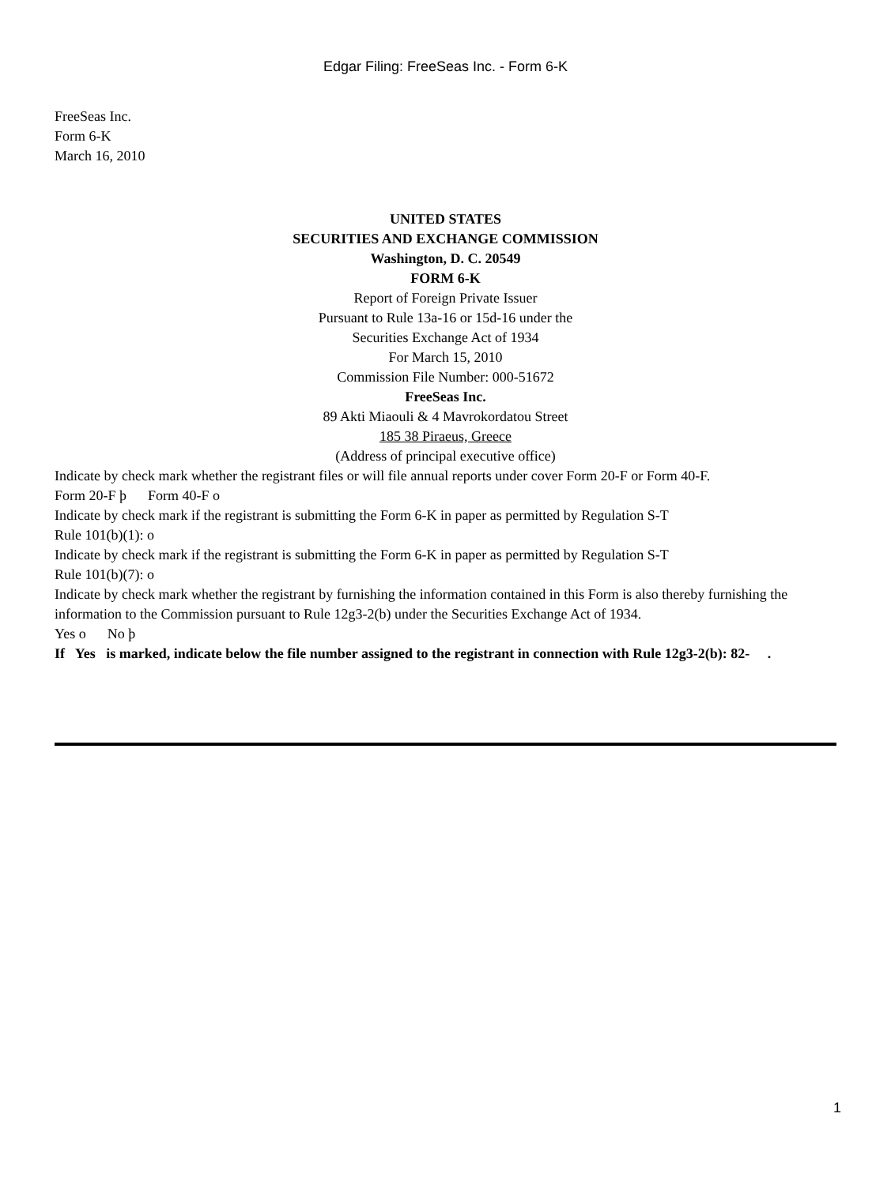Edgar Filing: FreeSeas Inc. - Form 6-K
FreeSeas Inc.
Form 6-K
March 16, 2010
UNITED STATES
SECURITIES AND EXCHANGE COMMISSION
Washington, D. C. 20549
FORM 6-K
Report of Foreign Private Issuer
Pursuant to Rule 13a-16 or 15d-16 under the
Securities Exchange Act of 1934
For March 15, 2010
Commission File Number: 000-51672
FreeSeas Inc.
89 Akti Miaouli & 4 Mavrokordatou Street
185 38 Piraeus, Greece
(Address of principal executive office)
Indicate by check mark whether the registrant files or will file annual reports under cover Form 20-F or Form 40-F.
Form 20-F þ Form 40-F o
Indicate by check mark if the registrant is submitting the Form 6-K in paper as permitted by Regulation S-T
Rule 101(b)(1): o
Indicate by check mark if the registrant is submitting the Form 6-K in paper as permitted by Regulation S-T
Rule 101(b)(7): o
Indicate by check mark whether the registrant by furnishing the information contained in this Form is also thereby furnishing the information to the Commission pursuant to Rule 12g3-2(b) under the Securities Exchange Act of 1934.
Yes o No þ
If Yes is marked, indicate below the file number assigned to the registrant in connection with Rule 12g3-2(b): 82- .
1